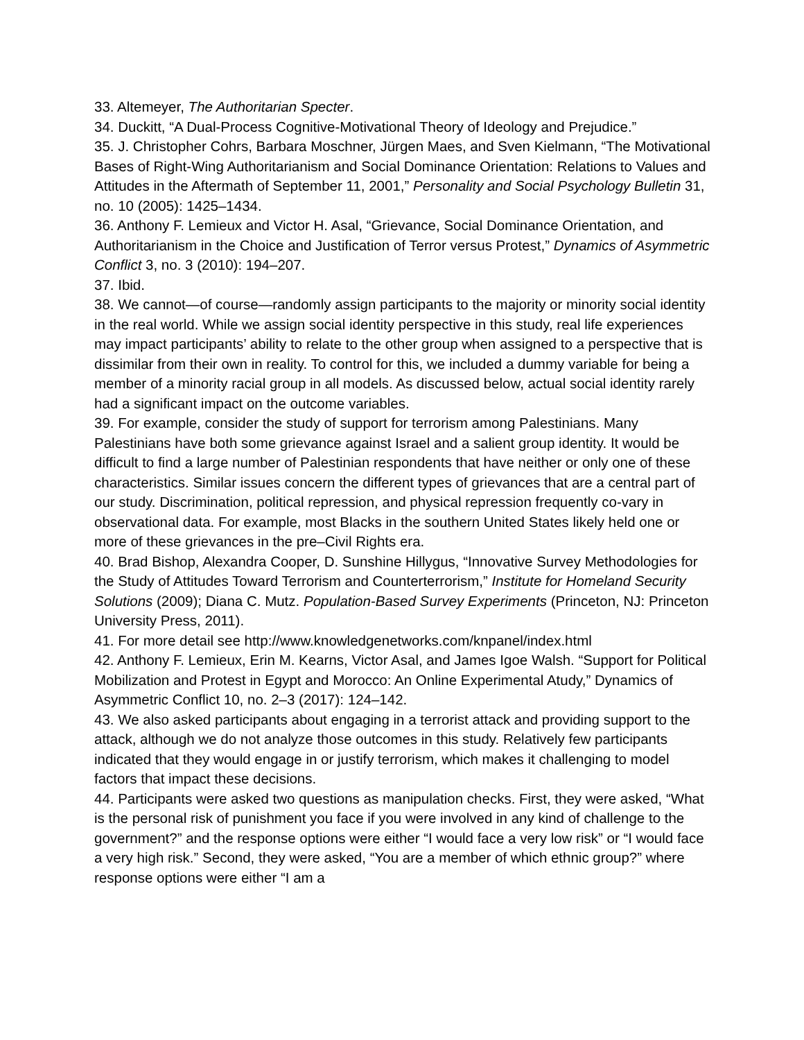33. Altemeyer, The Authoritarian Specter.
34. Duckitt, “A Dual-Process Cognitive-Motivational Theory of Ideology and Prejudice.”
35. J. Christopher Cohrs, Barbara Moschner, Jürgen Maes, and Sven Kielmann, “The Motivational Bases of Right-Wing Authoritarianism and Social Dominance Orientation: Relations to Values and Attitudes in the Aftermath of September 11, 2001,” Personality and Social Psychology Bulletin 31, no. 10 (2005): 1425–1434.
36. Anthony F. Lemieux and Victor H. Asal, “Grievance, Social Dominance Orientation, and Authoritarianism in the Choice and Justification of Terror versus Protest,” Dynamics of Asymmetric Conflict 3, no. 3 (2010): 194–207.
37. Ibid.
38. We cannot—of course—randomly assign participants to the majority or minority social identity in the real world. While we assign social identity perspective in this study, real life experiences may impact participants’ ability to relate to the other group when assigned to a perspective that is dissimilar from their own in reality. To control for this, we included a dummy variable for being a member of a minority racial group in all models. As discussed below, actual social identity rarely had a significant impact on the outcome variables.
39. For example, consider the study of support for terrorism among Palestinians. Many Palestinians have both some grievance against Israel and a salient group identity. It would be difficult to find a large number of Palestinian respondents that have neither or only one of these characteristics. Similar issues concern the different types of grievances that are a central part of our study. Discrimination, political repression, and physical repression frequently co-vary in observational data. For example, most Blacks in the southern United States likely held one or more of these grievances in the pre–Civil Rights era.
40. Brad Bishop, Alexandra Cooper, D. Sunshine Hillygus, “Innovative Survey Methodologies for the Study of Attitudes Toward Terrorism and Counterterrorism,” Institute for Homeland Security Solutions (2009); Diana C. Mutz. Population-Based Survey Experiments (Princeton, NJ: Princeton University Press, 2011).
41. For more detail see http://www.knowledgenetworks.com/knpanel/index.html
42. Anthony F. Lemieux, Erin M. Kearns, Victor Asal, and James Igoe Walsh. “Support for Political Mobilization and Protest in Egypt and Morocco: An Online Experimental Atudy,” Dynamics of Asymmetric Conflict 10, no. 2–3 (2017): 124–142.
43. We also asked participants about engaging in a terrorist attack and providing support to the attack, although we do not analyze those outcomes in this study. Relatively few participants indicated that they would engage in or justify terrorism, which makes it challenging to model factors that impact these decisions.
44. Participants were asked two questions as manipulation checks. First, they were asked, “What is the personal risk of punishment you face if you were involved in any kind of challenge to the government?” and the response options were either “I would face a very low risk” or “I would face a very high risk.” Second, they were asked, “You are a member of which ethnic group?” where response options were either “I am a